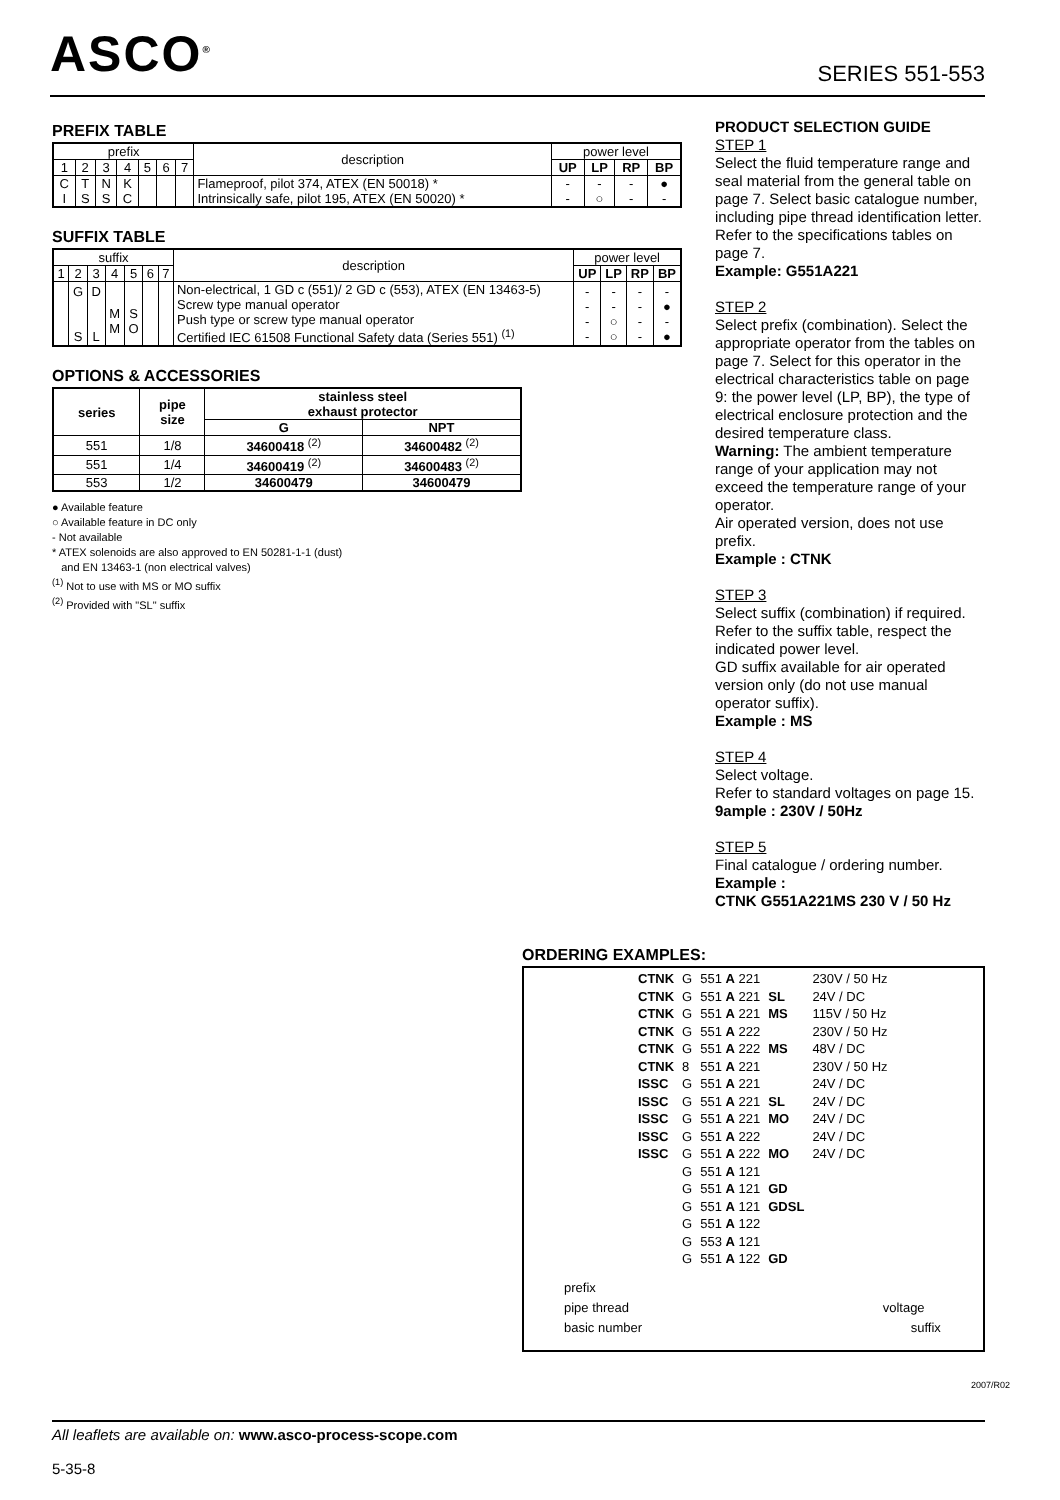ASCO<sup>®</sup> SERIES 551-553
PREFIX TABLE
| prefix | | | | | | | description | power level | | | |
| 1 | 2 | 3 | 4 | 5 | 6 | 7 | | UP | LP | RP | BP |
| C I | T S | N S | K C | | | | Flameproof, pilot 374, ATEX (EN 50018) * Intrinsically safe, pilot 195, ATEX (EN 50020) * | - - | - ○ | - - | ● - |
SUFFIX TABLE
| suffix | | | | | | | description | power level | | | |
| 1 | 2 | 3 | 4 | 5 | 6 | 7 | | UP | LP | RP | BP |
| | G S | D L | M M | S O | | | Non-electrical, 1 GD c (551)/ 2 GD c (553), ATEX (EN 13463-5) Screw type manual operator Push type or screw type manual operator Certified IEC 61508 Functional Safety data (Series 551) <sup>(1)</sup> | - - - - | - - ○ ○ | - - - - | - ● - ● |
OPTIONS & ACCESSORIES
| series | pipe size | stainless steel exhaust protector | |
| --- | --- | --- | --- |
| | | G | NPT |
| 551 | 1/8 | 34600418 <sup>(2)</sup> | 34600482 <sup>(2)</sup> |
| 551 | 1/4 | 34600419 <sup>(2)</sup> | 34600483 <sup>(2)</sup> |
| 553 | 1/2 | 34600479 | 34600479 |
● Available feature
○ Available feature in DC only
- Not available
* ATEX solenoids are also approved to EN 50281-1-1 (dust)
and EN 13463-1 (non electrical valves)
<sup>(1)</sup> Not to use with MS or MO suffix
<sup>(2)</sup> Provided with "SL" suffix
PRODUCT SELECTION GUIDE
STEP 1
Select the fluid temperature range and seal material from the general table on page 7. Select basic catalogue number, including pipe thread identification letter. Refer to the specifications tables on page 7.
Example: G551A221
STEP 2
Select prefix (combination). Select the appropriate operator from the tables on page 7. Select for this operator in the electrical characteristics table on page 9: the power level (LP, BP), the type of electrical enclosure protection and the desired temperature class.
Warning: The ambient temperature range of your application may not exceed the temperature range of your operator.
Air operated version, does not use prefix.
Example : CTNK
STEP 3
Select suffix (combination) if required. Refer to the suffix table, respect the indicated power level.
GD suffix available for air operated version only (do not use manual operator suffix).
Example : MS
STEP 4
Select voltage.
Refer to standard voltages on page 15.
9ample : 230V / 50Hz
STEP 5
Final catalogue / ordering number.
Example :
CTNK G551A221MS 230 V / 50 Hz
ORDERING EXAMPLES:
| CTNK | G | 551 A 221 | | 230V / 50 Hz |
| CTNK | G | 551 A 221 | SL | 24V / DC |
| CTNK | G | 551 A 221 | MS | 115V / 50 Hz |
| CTNK | G | 551 A 222 | | 230V / 50 Hz |
| CTNK | G | 551 A 222 | MS | 48V / DC |
| CTNK | 8 | 551 A 221 | | 230V / 50 Hz |
| ISSC | G | 551 A 221 | | 24V / DC |
| ISSC | G | 551 A 221 | SL | 24V / DC |
| ISSC | G | 551 A 221 | MO | 24V / DC |
| ISSC | G | 551 A 222 | | 24V / DC |
| ISSC | G | 551 A 222 | MO | 24V / DC |
| | G | 551 A 121 | | |
| | G | 551 A 121 | GD | |
| | G | 551 A 121 | GDSL | |
| | G | 551 A 122 | | |
| | G | 553 A 121 | | |
| | G | 551 A 122 | GD | |
prefix
pipe thread voltage
basic number suffix
2007/R02
All leaflets are available on: www.asco-process-scope.com
5-35-8